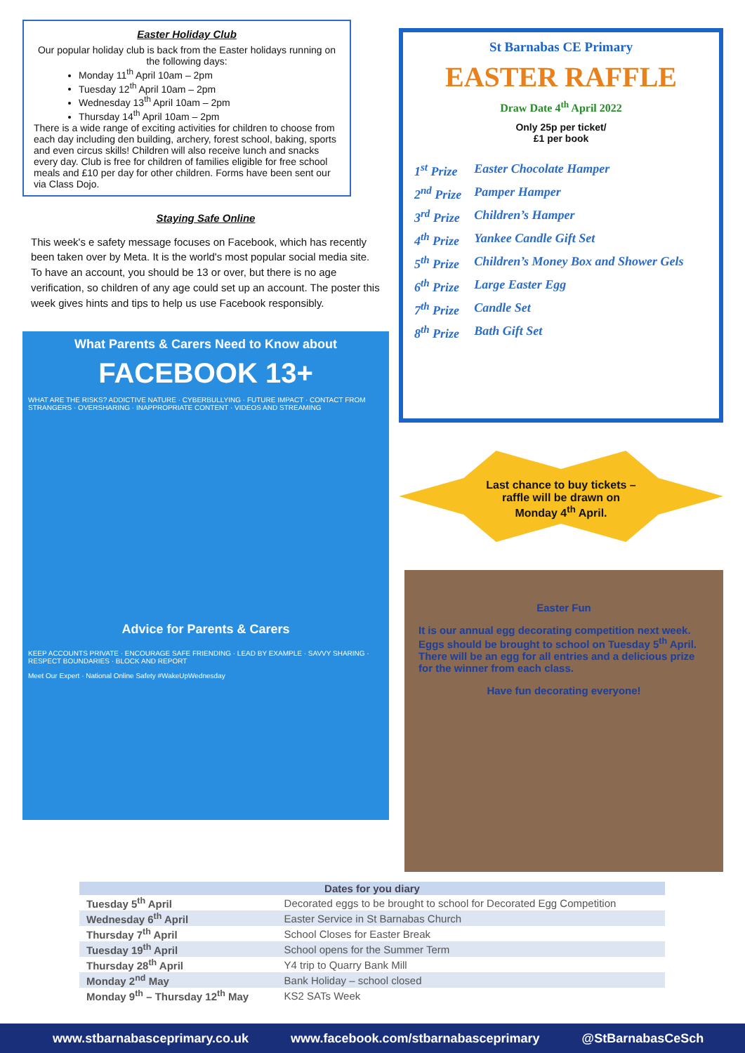Easter Holiday Club
Our popular holiday club is back from the Easter holidays running on the following days:
Monday 11<sup>th</sup> April 10am – 2pm
Tuesday 12<sup>th</sup> April 10am – 2pm
Wednesday 13<sup>th</sup> April 10am – 2pm
Thursday 14<sup>th</sup> April 10am – 2pm
There is a wide range of exciting activities for children to choose from each day including den building, archery, forest school, baking, sports and even circus skills! Children will also receive lunch and snacks every day. Club is free for children of families eligible for free school meals and £10 per day for other children. Forms have been sent our via Class Dojo.
Staying Safe Online
This week's e safety message focuses on Facebook, which has recently been taken over by Meta. It is the world's most popular social media site. To have an account, you should be 13 or over, but there is no age verification, so children of any age could set up an account. The poster this week gives hints and tips to help us use Facebook responsibly.
What Parents & Carers Need to Know about
FACEBOOK 13+
WHAT ARE THE RISKS? ADDICTIVE NATURE · CYBERBULLYING · FUTURE IMPACT · CONTACT FROM STRANGERS · OVERSHARING · INAPPROPRIATE CONTENT · VIDEOS AND STREAMING
Advice for Parents & Carers
KEEP ACCOUNTS PRIVATE · ENCOURAGE SAFE FRIENDING · LEAD BY EXAMPLE · SAVVY SHARING · RESPECT BOUNDARIES · BLOCK AND REPORT
Meet Our Expert · National Online Safety #WakeUpWednesday
St Barnabas CE Primary
EASTER RAFFLE
Draw Date 4<sup>th</sup> April 2022
Only 25p per ticket/
£1 per book
| 1<sup>st</sup> Prize | Easter Chocolate Hamper |
| 2<sup>nd</sup> Prize | Pamper Hamper |
| 3<sup>rd</sup> Prize | Children’s Hamper |
| 4<sup>th</sup> Prize | Yankee Candle Gift Set |
| 5<sup>th</sup> Prize | Children’s Money Box and Shower Gels |
| 6<sup>th</sup> Prize | Large Easter Egg |
| 7<sup>th</sup> Prize | Candle Set |
| 8<sup>th</sup> Prize | Bath Gift Set |
Last chance to buy tickets –
raffle will be drawn on
Monday 4<sup>th</sup> April.
Easter Fun
It is our annual egg decorating competition next week. Eggs should be brought to school on Tuesday 5<sup>th</sup> April. There will be an egg for all entries and a delicious prize for the winner from each class.
Have fun decorating everyone!
| Dates for you diary | |
| --- | --- |
| Tuesday 5<sup>th</sup> April | Decorated eggs to be brought to school for Decorated Egg Competition |
| Wednesday 6<sup>th</sup> April | Easter Service in St Barnabas Church |
| Thursday 7<sup>th</sup> April | School Closes for Easter Break |
| Tuesday 19<sup>th</sup> April | School opens for the Summer Term |
| Thursday 28<sup>th</sup> April | Y4 trip to Quarry Bank Mill |
| Monday 2<sup>nd</sup> May | Bank Holiday – school closed |
| Monday 9<sup>th</sup> – Thursday 12<sup>th</sup> May | KS2 SATs Week |
www.stbarnabasceprimary.co.uk www.facebook.com/stbarnabasceprimary @StBarnabasCeSch